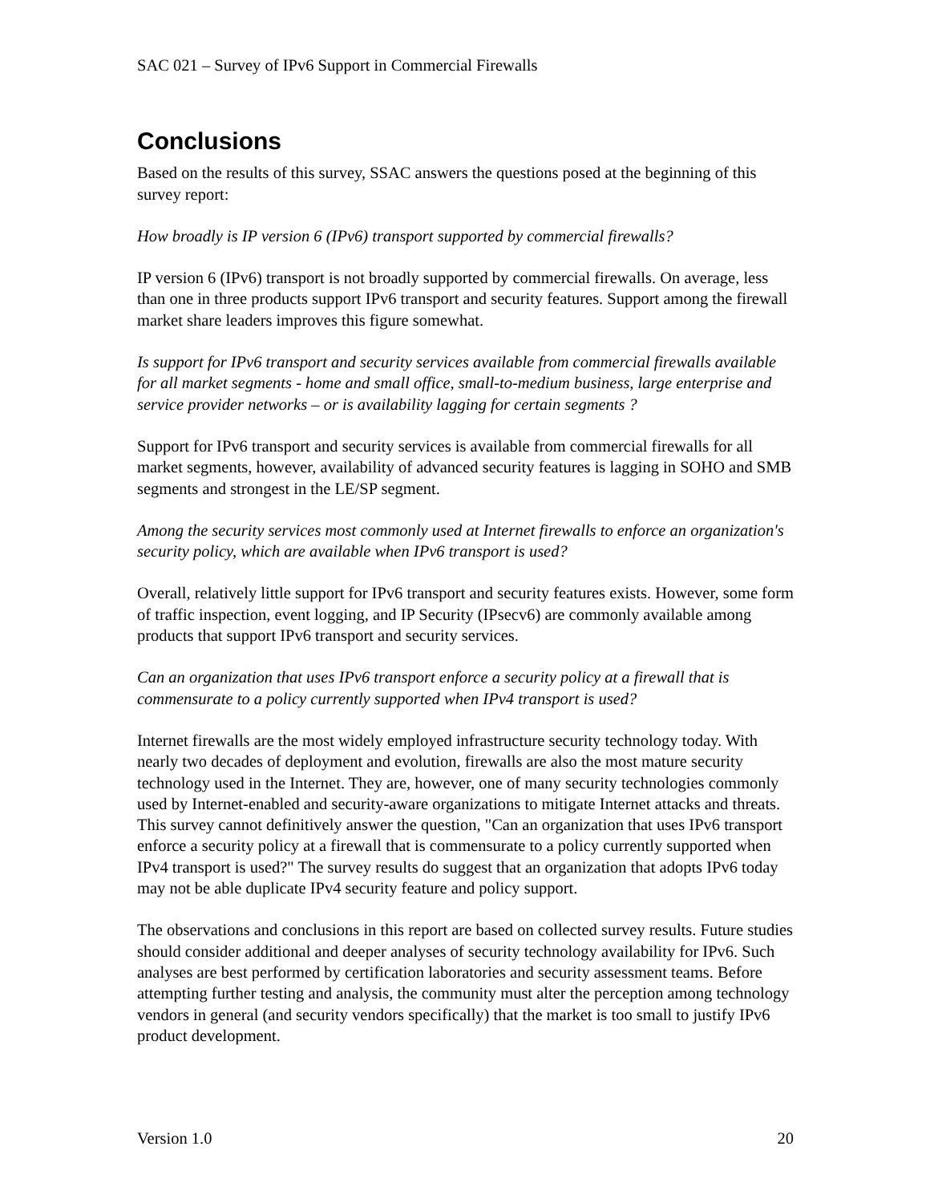SAC 021 – Survey of IPv6 Support in Commercial Firewalls
Conclusions
Based on the results of this survey, SSAC answers the questions posed at the beginning of this survey report:
How broadly is IP version 6 (IPv6) transport supported by commercial firewalls?
IP version 6 (IPv6) transport is not broadly supported by commercial firewalls. On average, less than one in three products support IPv6 transport and security features. Support among the firewall market share leaders improves this figure somewhat.
Is support for IPv6 transport and security services available from commercial firewalls available for all market segments - home and small office, small-to-medium business, large enterprise and service provider networks – or is availability lagging for certain segments ?
Support for IPv6 transport and security services is available from commercial firewalls for all market segments, however, availability of advanced security features is lagging in SOHO and SMB segments and strongest in the LE/SP segment.
Among the security services most commonly used at Internet firewalls to enforce an organization's security policy, which are available when IPv6 transport is used?
Overall, relatively little support for IPv6 transport and security features exists. However, some form of traffic inspection, event logging, and IP Security (IPsecv6) are commonly available among products that support IPv6 transport and security services.
Can an organization that uses IPv6 transport enforce a security policy at a firewall that is commensurate to a policy currently supported when IPv4 transport is used?
Internet firewalls are the most widely employed infrastructure security technology today. With nearly two decades of deployment and evolution, firewalls are also the most mature security technology used in the Internet. They are, however, one of many security technologies commonly used by Internet-enabled and security-aware organizations to mitigate Internet attacks and threats. This survey cannot definitively answer the question, "Can an organization that uses IPv6 transport enforce a security policy at a firewall that is commensurate to a policy currently supported when IPv4 transport is used?" The survey results do suggest that an organization that adopts IPv6 today may not be able duplicate IPv4 security feature and policy support.
The observations and conclusions in this report are based on collected survey results. Future studies should consider additional and deeper analyses of security technology availability for IPv6. Such analyses are best performed by certification laboratories and security assessment teams. Before attempting further testing and analysis, the community must alter the perception among technology vendors in general (and security vendors specifically) that the market is too small to justify IPv6 product development.
Version 1.0 20